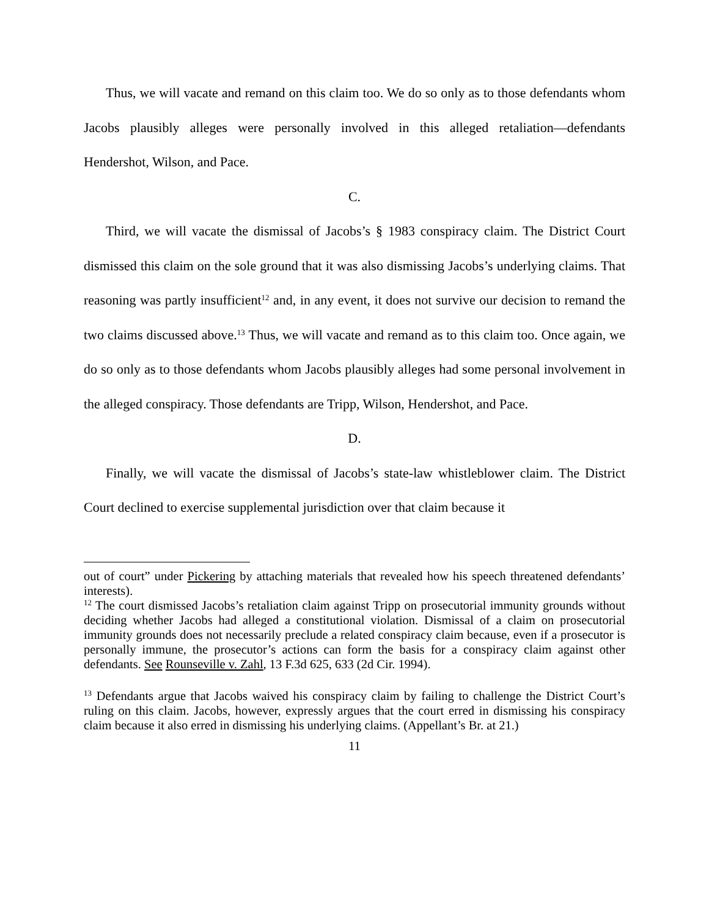Thus, we will vacate and remand on this claim too. We do so only as to those defendants whom Jacobs plausibly alleges were personally involved in this alleged retaliation—defendants Hendershot, Wilson, and Pace.
C.
Third, we will vacate the dismissal of Jacobs’s § 1983 conspiracy claim. The District Court dismissed this claim on the sole ground that it was also dismissing Jacobs’s underlying claims. That reasoning was partly insufficient<sup>12</sup> and, in any event, it does not survive our decision to remand the two claims discussed above.<sup>13</sup> Thus, we will vacate and remand as to this claim too. Once again, we do so only as to those defendants whom Jacobs plausibly alleges had some personal involvement in the alleged conspiracy. Those defendants are Tripp, Wilson, Hendershot, and Pace.
D.
Finally, we will vacate the dismissal of Jacobs’s state-law whistleblower claim. The District Court declined to exercise supplemental jurisdiction over that claim because it
out of court” under Pickering by attaching materials that revealed how his speech threatened defendants’ interests).
<sup>12</sup> The court dismissed Jacobs’s retaliation claim against Tripp on prosecutorial immunity grounds without deciding whether Jacobs had alleged a constitutional violation. Dismissal of a claim on prosecutorial immunity grounds does not necessarily preclude a related conspiracy claim because, even if a prosecutor is personally immune, the prosecutor’s actions can form the basis for a conspiracy claim against other defendants. See Rounseville v. Zahl, 13 F.3d 625, 633 (2d Cir. 1994).
<sup>13</sup> Defendants argue that Jacobs waived his conspiracy claim by failing to challenge the District Court’s ruling on this claim. Jacobs, however, expressly argues that the court erred in dismissing his conspiracy claim because it also erred in dismissing his underlying claims. (Appellant’s Br. at 21.)
11